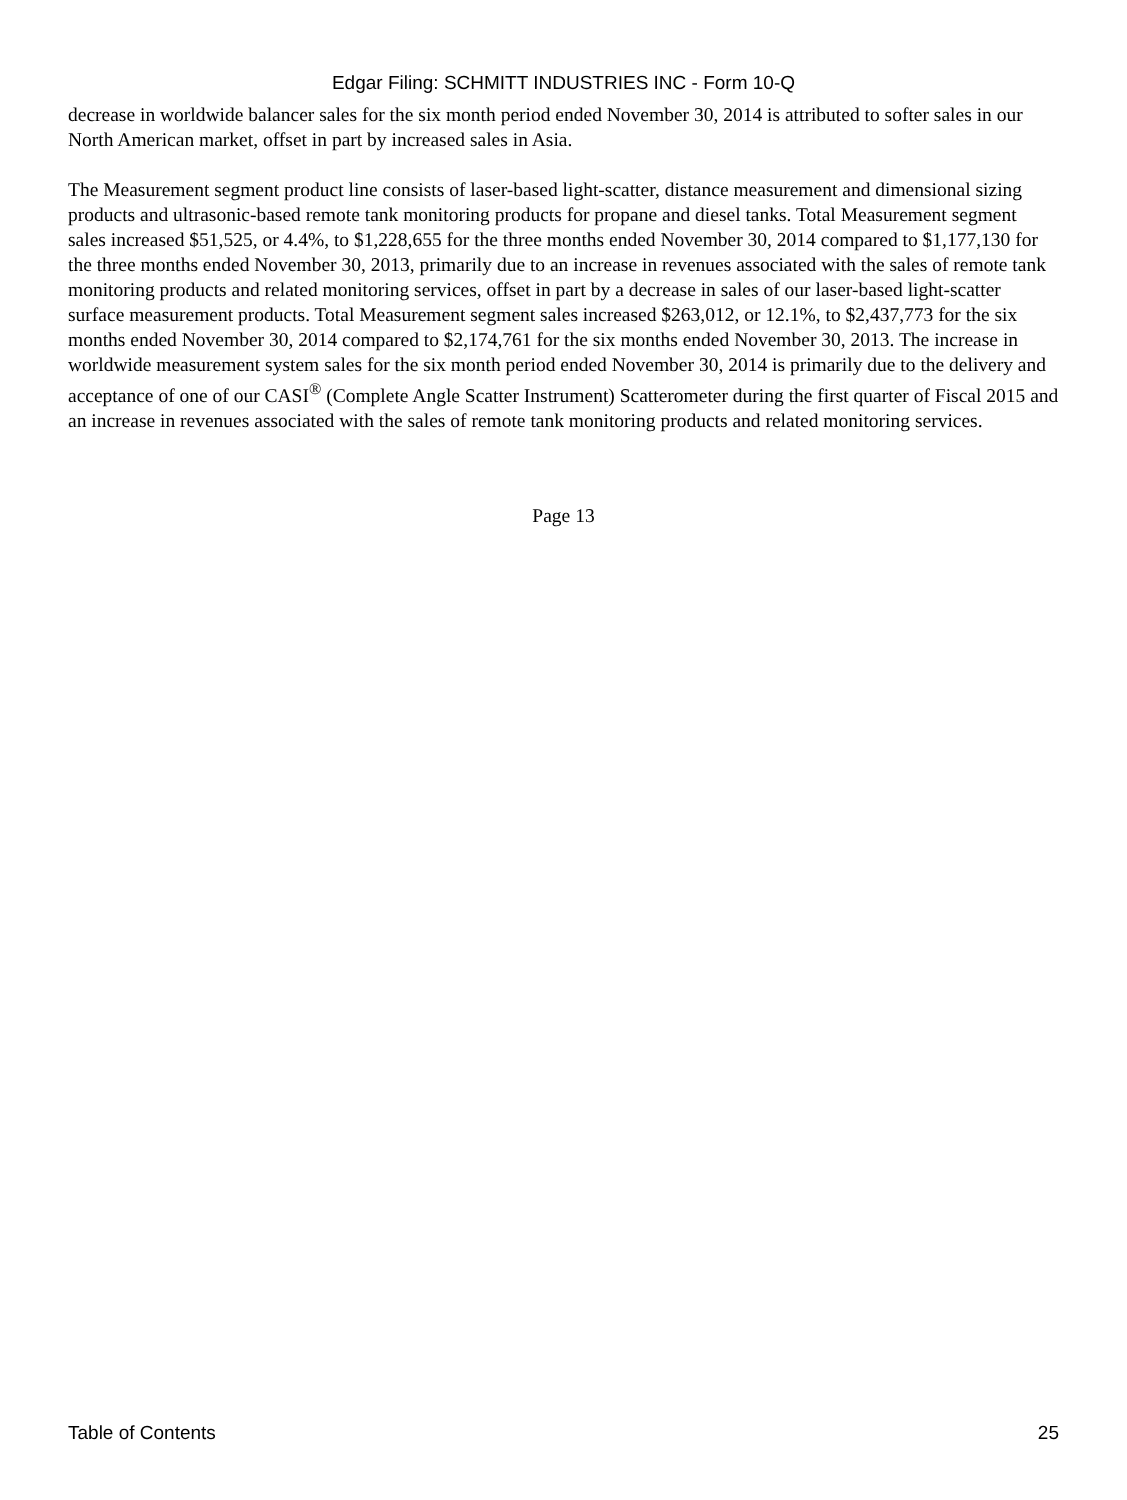Edgar Filing: SCHMITT INDUSTRIES INC - Form 10-Q
decrease in worldwide balancer sales for the six month period ended November 30, 2014 is attributed to softer sales in our North American market, offset in part by increased sales in Asia.
The Measurement segment product line consists of laser-based light-scatter, distance measurement and dimensional sizing products and ultrasonic-based remote tank monitoring products for propane and diesel tanks. Total Measurement segment sales increased $51,525, or 4.4%, to $1,228,655 for the three months ended November 30, 2014 compared to $1,177,130 for the three months ended November 30, 2013, primarily due to an increase in revenues associated with the sales of remote tank monitoring products and related monitoring services, offset in part by a decrease in sales of our laser-based light-scatter surface measurement products. Total Measurement segment sales increased $263,012, or 12.1%, to $2,437,773 for the six months ended November 30, 2014 compared to $2,174,761 for the six months ended November 30, 2013. The increase in worldwide measurement system sales for the six month period ended November 30, 2014 is primarily due to the delivery and acceptance of one of our CASI<sup>®</sup> (Complete Angle Scatter Instrument) Scatterometer during the first quarter of Fiscal 2015 and an increase in revenues associated with the sales of remote tank monitoring products and related monitoring services.
Page 13
Table of Contents 25